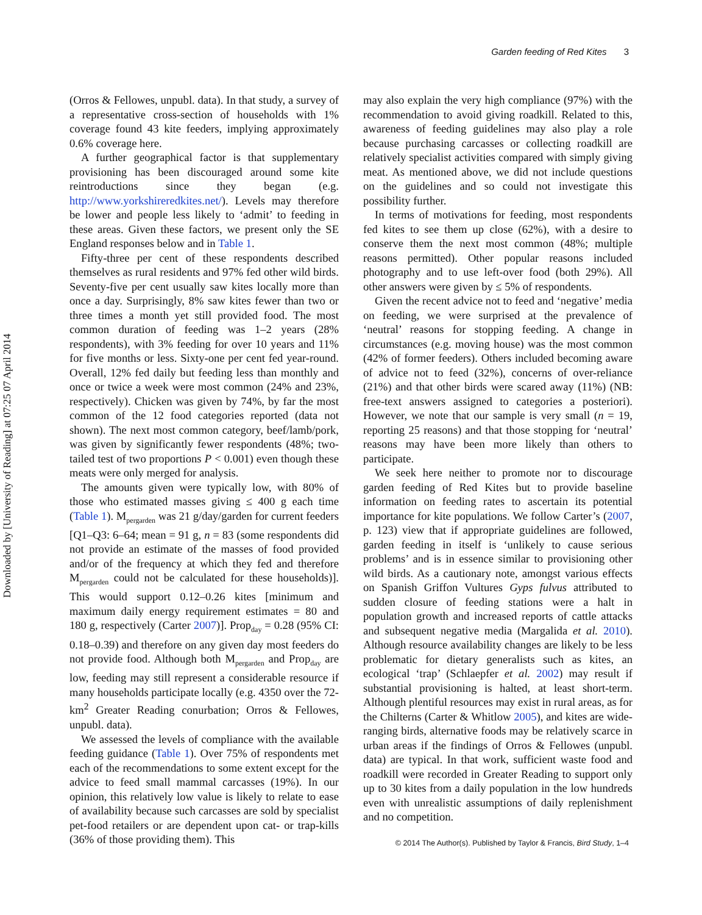Garden feeding of Red Kites 3
Downloaded by [University of Reading] at 07:25 07 April 2014
(Orros & Fellowes, unpubl. data). In that study, a survey of a representative cross-section of households with 1% coverage found 43 kite feeders, implying approximately 0.6% coverage here.
A further geographical factor is that supplementary provisioning has been discouraged around some kite reintroductions since they began (e.g. http://www.yorkshireredkites.net/). Levels may therefore be lower and people less likely to ‘admit’ to feeding in these areas. Given these factors, we present only the SE England responses below and in Table 1.
Fifty-three per cent of these respondents described themselves as rural residents and 97% fed other wild birds. Seventy-five per cent usually saw kites locally more than once a day. Surprisingly, 8% saw kites fewer than two or three times a month yet still provided food. The most common duration of feeding was 1–2 years (28% respondents), with 3% feeding for over 10 years and 11% for five months or less. Sixty-one per cent fed year-round. Overall, 12% fed daily but feeding less than monthly and once or twice a week were most common (24% and 23%, respectively). Chicken was given by 74%, by far the most common of the 12 food categories reported (data not shown). The next most common category, beef/lamb/pork, was given by significantly fewer respondents (48%; two-tailed test of two proportions P < 0.001) even though these meats were only merged for analysis.
The amounts given were typically low, with 80% of those who estimated masses giving ≤ 400 g each time (Table 1). M<sub>pergarden</sub> was 21 g/day/garden for current feeders [Q1–Q3: 6–64; mean = 91 g, n = 83 (some respondents did not provide an estimate of the masses of food provided and/or of the frequency at which they fed and therefore M<sub>pergarden</sub> could not be calculated for these households)]. This would support 0.12–0.26 kites [minimum and maximum daily energy requirement estimates = 80 and 180 g, respectively (Carter 2007)]. Prop<sub>day</sub> = 0.28 (95% CI: 0.18–0.39) and therefore on any given day most feeders do not provide food. Although both M<sub>pergarden</sub> and Prop<sub>day</sub> are low, feeding may still represent a considerable resource if many households participate locally (e.g. 4350 over the 72-km<sup>2</sup> Greater Reading conurbation; Orros & Fellowes, unpubl. data).
We assessed the levels of compliance with the available feeding guidance (Table 1). Over 75% of respondents met each of the recommendations to some extent except for the advice to feed small mammal carcasses (19%). In our opinion, this relatively low value is likely to relate to ease of availability because such carcasses are sold by specialist pet-food retailers or are dependent upon cat- or trap-kills (36% of those providing them). This
may also explain the very high compliance (97%) with the recommendation to avoid giving roadkill. Related to this, awareness of feeding guidelines may also play a role because purchasing carcasses or collecting roadkill are relatively specialist activities compared with simply giving meat. As mentioned above, we did not include questions on the guidelines and so could not investigate this possibility further.
In terms of motivations for feeding, most respondents fed kites to see them up close (62%), with a desire to conserve them the next most common (48%; multiple reasons permitted). Other popular reasons included photography and to use left-over food (both 29%). All other answers were given by ≤ 5% of respondents.
Given the recent advice not to feed and ‘negative’ media on feeding, we were surprised at the prevalence of ‘neutral’ reasons for stopping feeding. A change in circumstances (e.g. moving house) was the most common (42% of former feeders). Others included becoming aware of advice not to feed (32%), concerns of over-reliance (21%) and that other birds were scared away (11%) (NB: free-text answers assigned to categories a posteriori). However, we note that our sample is very small (n = 19, reporting 25 reasons) and that those stopping for ‘neutral’ reasons may have been more likely than others to participate.
We seek here neither to promote nor to discourage garden feeding of Red Kites but to provide baseline information on feeding rates to ascertain its potential importance for kite populations. We follow Carter’s (2007, p. 123) view that if appropriate guidelines are followed, garden feeding in itself is ‘unlikely to cause serious problems’ and is in essence similar to provisioning other wild birds. As a cautionary note, amongst various effects on Spanish Griffon Vultures Gyps fulvus attributed to sudden closure of feeding stations were a halt in population growth and increased reports of cattle attacks and subsequent negative media (Margalida et al. 2010). Although resource availability changes are likely to be less problematic for dietary generalists such as kites, an ecological ‘trap’ (Schlaepfer et al. 2002) may result if substantial provisioning is halted, at least short-term. Although plentiful resources may exist in rural areas, as for the Chilterns (Carter & Whitlow 2005), and kites are wide-ranging birds, alternative foods may be relatively scarce in urban areas if the findings of Orros & Fellowes (unpubl. data) are typical. In that work, sufficient waste food and roadkill were recorded in Greater Reading to support only up to 30 kites from a daily population in the low hundreds even with unrealistic assumptions of daily replenishment and no competition.
© 2014 The Author(s). Published by Taylor & Francis, Bird Study, 1–4